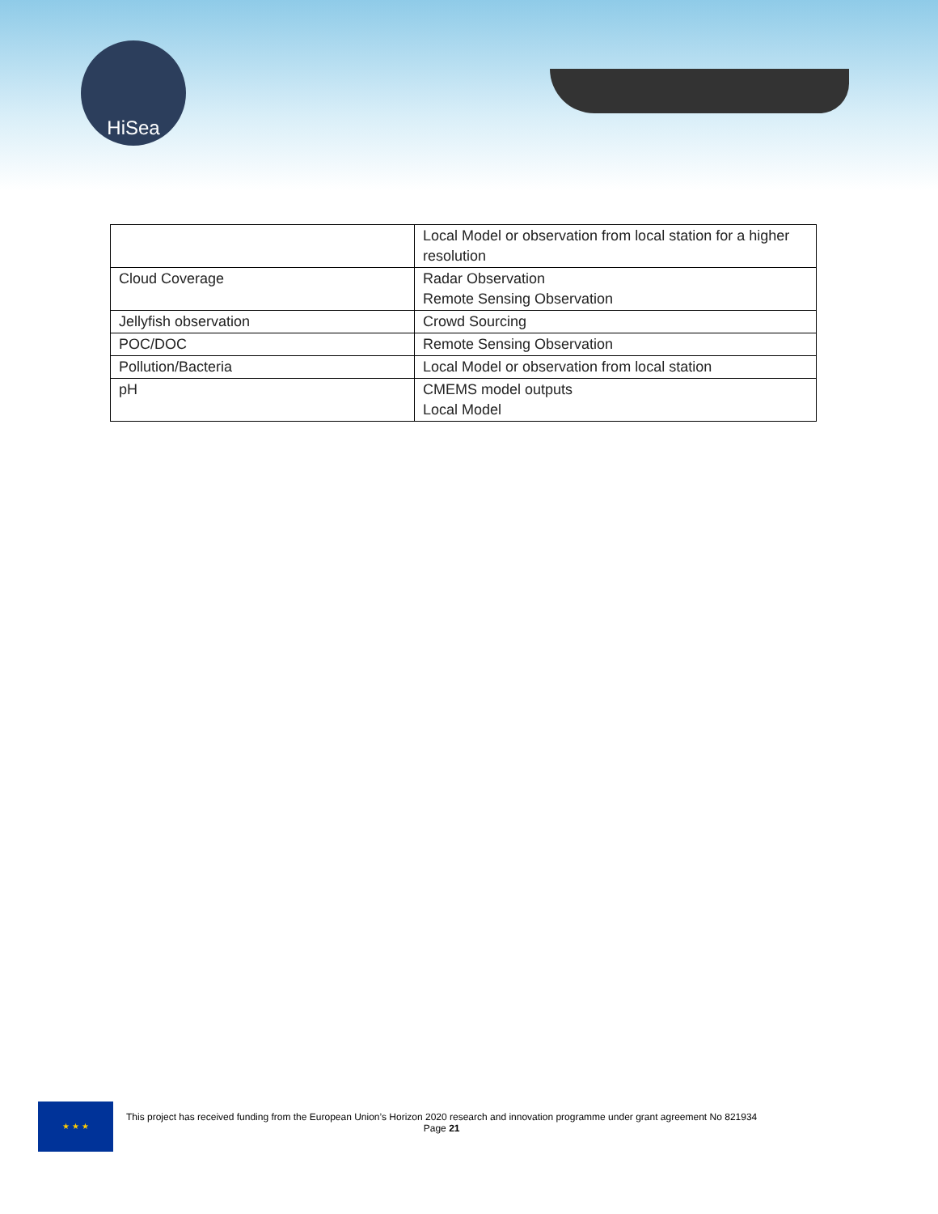HiSea
| | Local Model or observation from local station for a higher resolution |
| Cloud Coverage | Radar Observation Remote Sensing Observation |
| Jellyfish observation | Crowd Sourcing |
| POC/DOC | Remote Sensing Observation |
| Pollution/Bacteria | Local Model or observation from local station |
| pH | CMEMS model outputs Local Model |
★ ★ ★
This project has received funding from the European Union’s Horizon 2020 research and innovation programme under grant agreement No 821934
Page 21